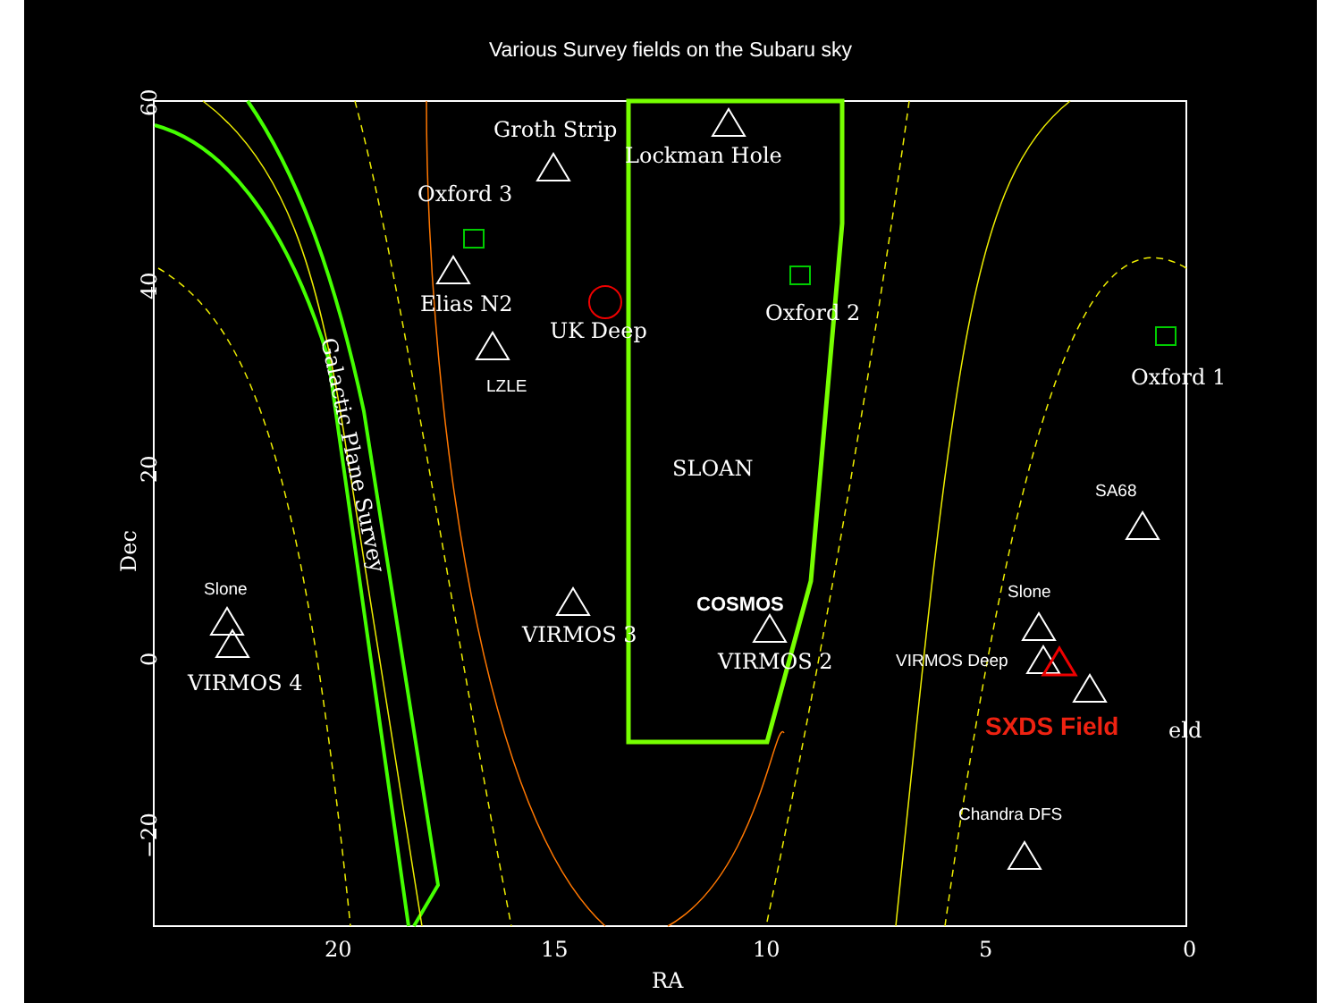Various Survey fields on the Subaru sky
Groth Strip
Lockman Hole
Oxford 3
Elias N2
UK Deep
Oxford 2
Oxford 1
SLOAN
VIRMOS 3
VIRMOS 2
VIRMOS 4
eld
Galactic Plane Survey
Dec
RA
20
15
10
5
0
60
40
20
0
−20
LZLE
SA68
Slone
Slone
COSMOS
VIRMOS Deep
Chandra DFS
SXDS Field